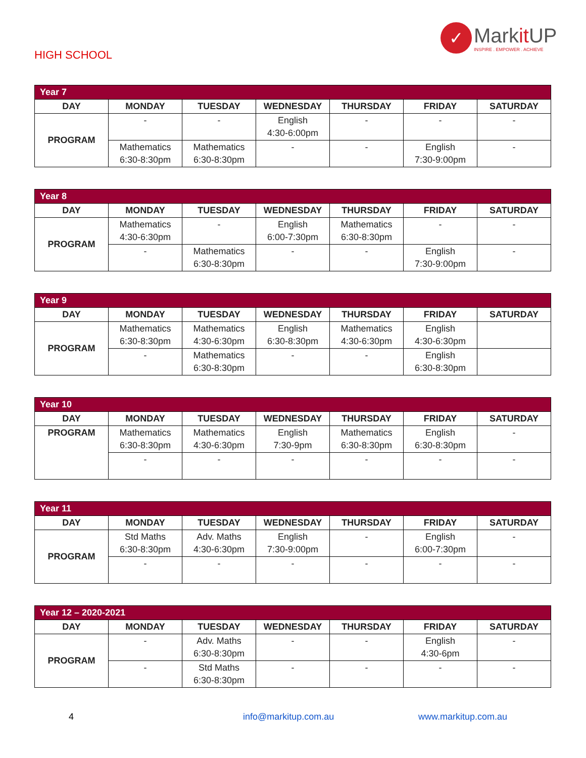HIGH SCHOOL
✓
Markit UP
INSPIRE . EMPOWER . ACHIEVE
| Year 7 | | | | | | |
| DAY | MONDAY | TUESDAY | WEDNESDAY | THURSDAY | FRIDAY | SATURDAY |
| PROGRAM | - | - | English 4:30-6:00pm | - | - | - |
| | Mathematics 6:30-8:30pm | Mathematics 6:30-8:30pm | - | - | English 7:30-9:00pm | - |
| Year 8 | | | | | | |
| DAY | MONDAY | TUESDAY | WEDNESDAY | THURSDAY | FRIDAY | SATURDAY |
| PROGRAM | Mathematics 4:30-6:30pm | - | English 6:00-7:30pm | Mathematics 6:30-8:30pm | - | - |
| | - | Mathematics 6:30-8:30pm | - | - | English 7:30-9:00pm | - |
| Year 9 | | | | | | |
| DAY | MONDAY | TUESDAY | WEDNESDAY | THURSDAY | FRIDAY | SATURDAY |
| PROGRAM | Mathematics 6:30-8:30pm | Mathematics 4:30-6:30pm | English 6:30-8:30pm | Mathematics 4:30-6:30pm | English 4:30-6:30pm | |
| | - | Mathematics 6:30-8:30pm | - | - | English 6:30-8:30pm | |
| Year 10 | | | | | | |
| DAY | MONDAY | TUESDAY | WEDNESDAY | THURSDAY | FRIDAY | SATURDAY |
| PROGRAM | Mathematics 6:30-8:30pm | Mathematics 4:30-6:30pm | English 7:30-9pm | Mathematics 6:30-8:30pm | English 6:30-8:30pm | - |
| | - | - | - | - | - | - |
| Year 11 | | | | | | |
| DAY | MONDAY | TUESDAY | WEDNESDAY | THURSDAY | FRIDAY | SATURDAY |
| PROGRAM | Std Maths 6:30-8:30pm | Adv. Maths 4:30-6:30pm | English 7:30-9:00pm | - | English 6:00-7:30pm | - |
| | - | - | - | - | - | - |
| Year 12 – 2020-2021 | | | | | | |
| DAY | MONDAY | TUESDAY | WEDNESDAY | THURSDAY | FRIDAY | SATURDAY |
| PROGRAM | - | Adv. Maths 6:30-8:30pm | - | - | English 4:30-6pm | - |
| | - | Std Maths 6:30-8:30pm | - | - | - | - |
4 info@markitup.com.au www.markitup.com.au